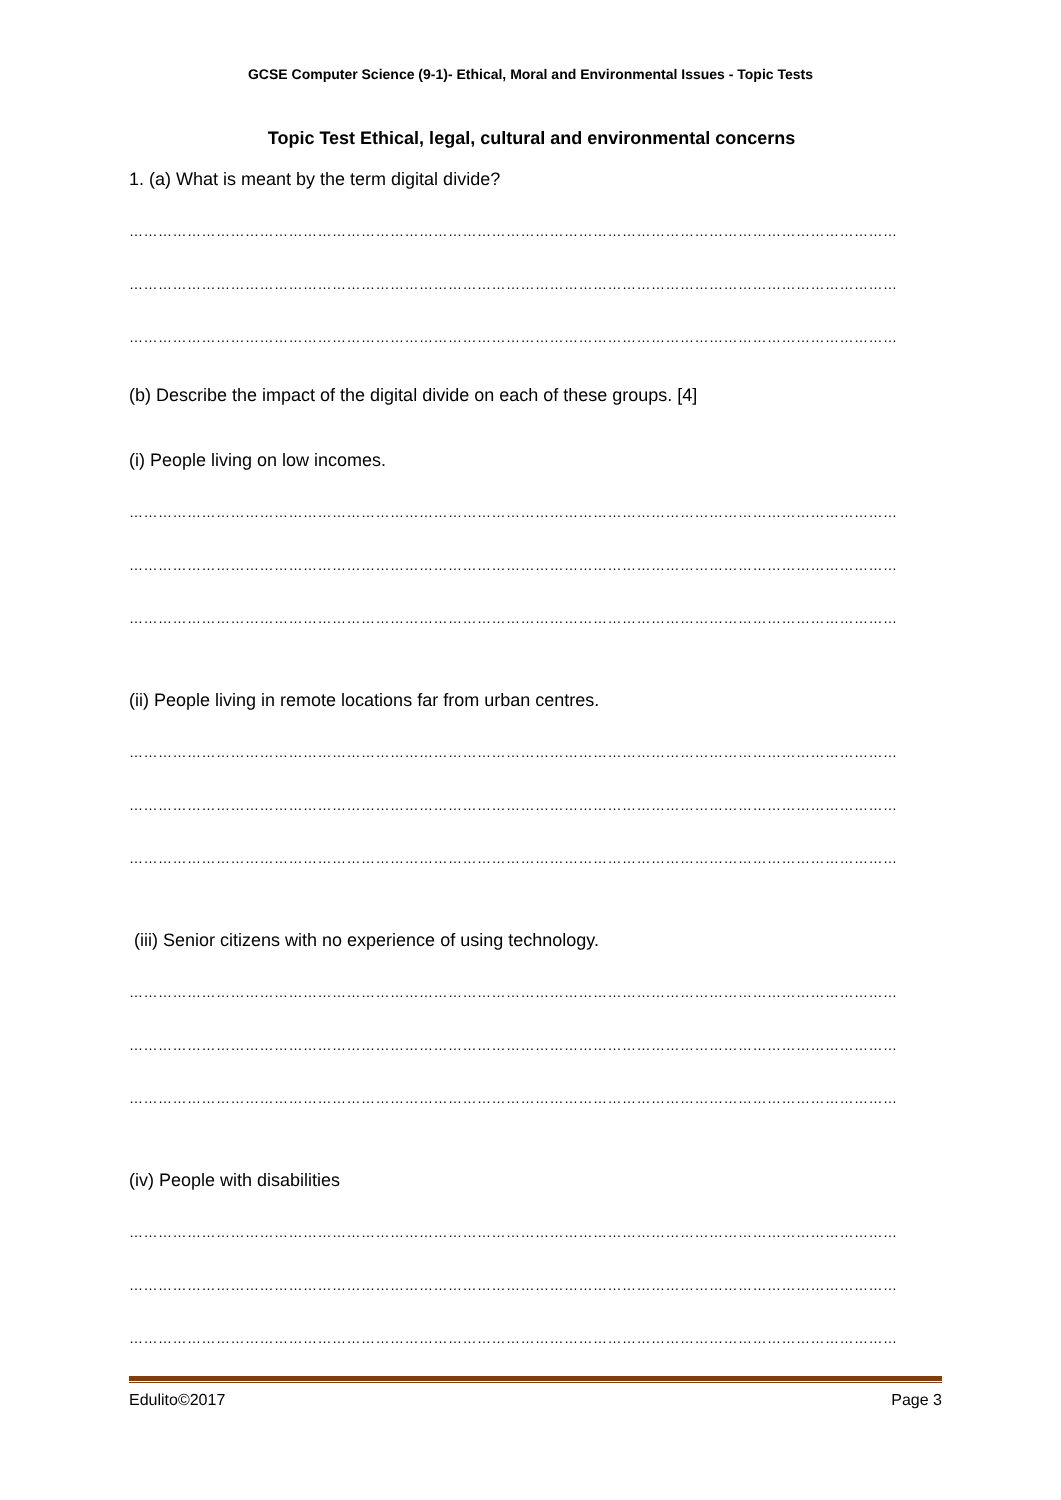GCSE Computer Science (9-1)- Ethical, Moral and Environmental Issues - Topic Tests
Topic Test Ethical, legal, cultural and environmental concerns
1. (a) What is meant by the term digital divide?
……………………………………………………………………………………………………………………………………………
……………………………………………………………………………………………………………………………………………
……………………………………………………………………………………………………………………………………………
(b) Describe the impact of the digital divide on each of these groups. [4]
(i) People living on low incomes.
……………………………………………………………………………………………………………………………………………
……………………………………………………………………………………………………………………………………………
……………………………………………………………………………………………………………………………………………
(ii) People living in remote locations far from urban centres.
……………………………………………………………………………………………………………………………………………
……………………………………………………………………………………………………………………………………………
……………………………………………………………………………………………………………………………………………
(iii) Senior citizens with no experience of using technology.
……………………………………………………………………………………………………………………………………………
……………………………………………………………………………………………………………………………………………
……………………………………………………………………………………………………………………………………………
(iv) People with disabilities
……………………………………………………………………………………………………………………………………………
……………………………………………………………………………………………………………………………………………
……………………………………………………………………………………………………………………………………………
Edulito©2017 Page 3